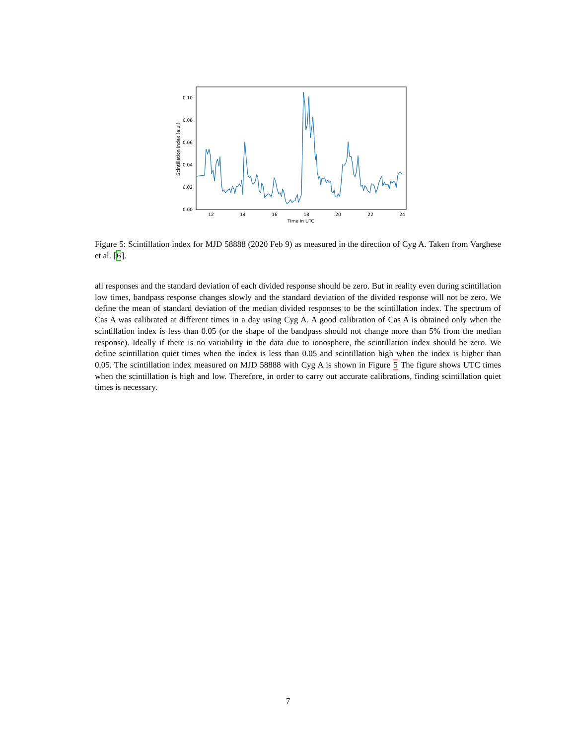0.00
0.02
0.04
0.06
0.08
0.10
12
14
16
18
20
22
24
Time in UTC
Scintillation index (a.u.)
Figure 5: Scintillation index for MJD 58888 (2020 Feb 9) as measured in the direction of Cyg A. Taken from Varghese et al. [6].
all responses and the standard deviation of each divided response should be zero. But in reality even during scintillation low times, bandpass response changes slowly and the standard deviation of the divided response will not be zero. We define the mean of standard deviation of the median divided responses to be the scintillation index. The spectrum of Cas A was calibrated at different times in a day using Cyg A. A good calibration of Cas A is obtained only when the scintillation index is less than 0.05 (or the shape of the bandpass should not change more than 5% from the median response). Ideally if there is no variability in the data due to ionosphere, the scintillation index should be zero. We define scintillation quiet times when the index is less than 0.05 and scintillation high when the index is higher than 0.05. The scintillation index measured on MJD 58888 with Cyg A is shown in Figure 5 The figure shows UTC times when the scintillation is high and low. Therefore, in order to carry out accurate calibrations, finding scintillation quiet times is necessary.
7